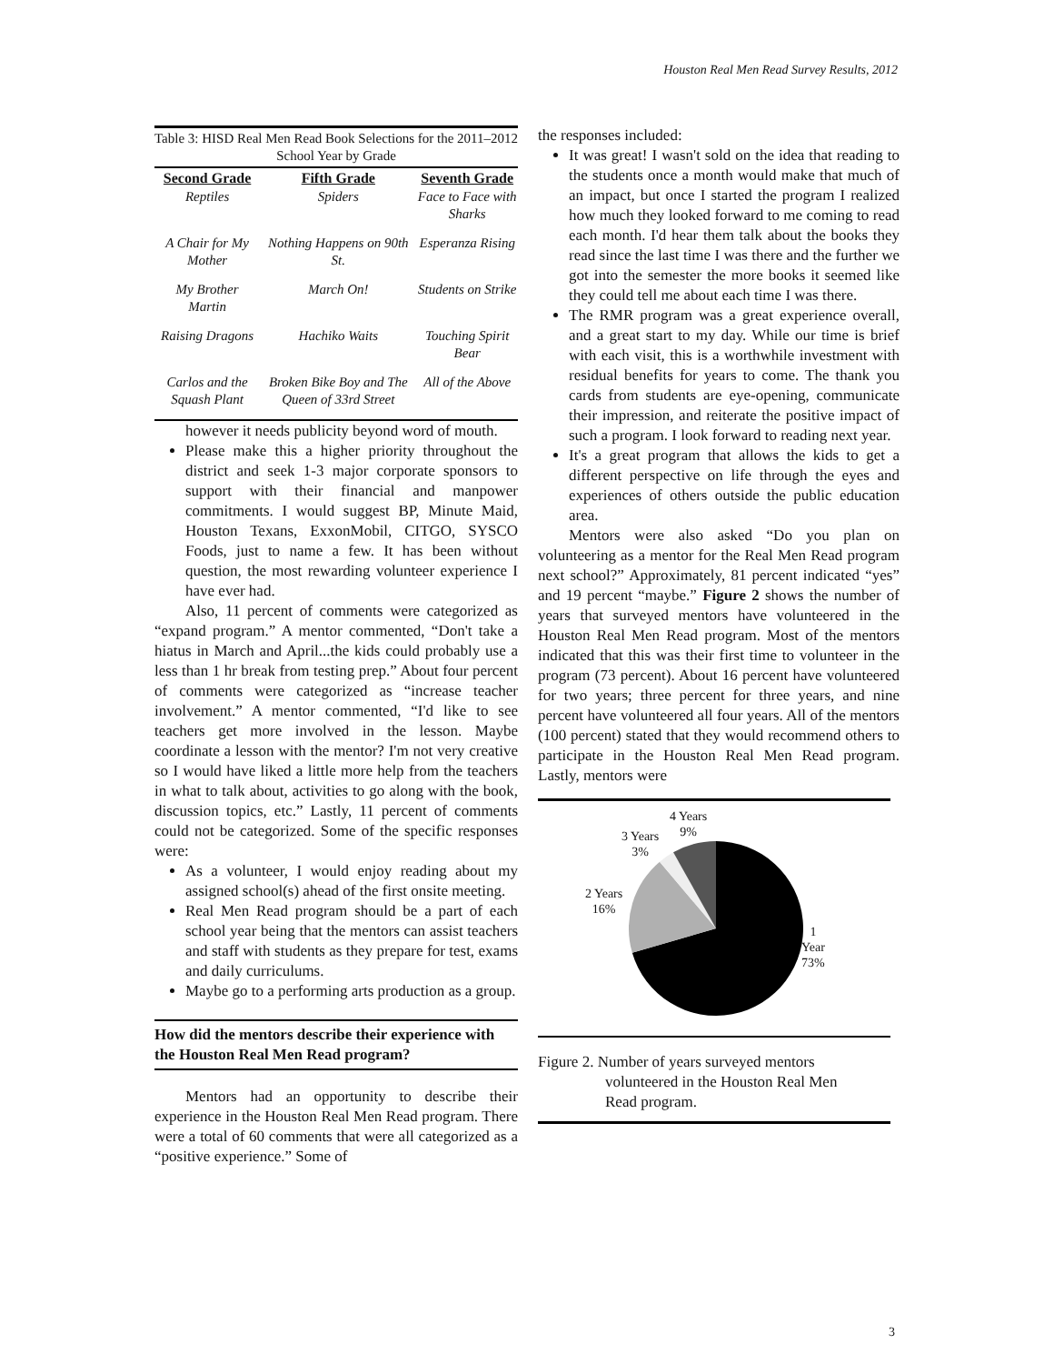Houston Real Men Read Survey Results, 2012
Table 3: HISD Real Men Read Book Selections for the 2011–2012 School Year by Grade
| Second Grade | Fifth Grade | Seventh Grade |
| --- | --- | --- |
| Reptiles | Spiders | Face to Face with Sharks |
| A Chair for My Mother | Nothing Happens on 90th St. | Esperanza Rising |
| My Brother Martin | March On! | Students on Strike |
| Raising Dragons | Hachiko Waits | Touching Spirit Bear |
| Carlos and the Squash Plant | Broken Bike Boy and The Queen of 33rd Street | All of the Above |
however it needs publicity beyond word of mouth.
Please make this a higher priority throughout the district and seek 1-3 major corporate sponsors to support with their financial and manpower commitments. I would suggest BP, Minute Maid, Houston Texans, ExxonMobil, CITGO, SYSCO Foods, just to name a few. It has been without question, the most rewarding volunteer experience I have ever had.
Also, 11 percent of comments were categorized as “expand program.” A mentor commented, “Don't take a hiatus in March and April...the kids could probably use a less than 1 hr break from testing prep.” About four percent of comments were categorized as “increase teacher involvement.” A mentor commented, “I'd like to see teachers get more involved in the lesson. Maybe coordinate a lesson with the mentor? I'm not very creative so I would have liked a little more help from the teachers in what to talk about, activities to go along with the book, discussion topics, etc.” Lastly, 11 percent of comments could not be categorized. Some of the specific responses were:
As a volunteer, I would enjoy reading about my assigned school(s) ahead of the first onsite meeting.
Real Men Read program should be a part of each school year being that the mentors can assist teachers and staff with students as they prepare for test, exams and daily curriculums.
Maybe go to a performing arts production as a group.
How did the mentors describe their experience with the Houston Real Men Read program?
Mentors had an opportunity to describe their experience in the Houston Real Men Read program. There were a total of 60 comments that were all categorized as a “positive experience.” Some of
the responses included:
It was great! I wasn't sold on the idea that reading to the students once a month would make that much of an impact, but once I started the program I realized how much they looked forward to me coming to read each month. I'd hear them talk about the books they read since the last time I was there and the further we got into the semester the more books it seemed like they could tell me about each time I was there.
The RMR program was a great experience overall, and a great start to my day. While our time is brief with each visit, this is a worthwhile investment with residual benefits for years to come. The thank you cards from students are eye-opening, communicate their impression, and reiterate the positive impact of such a program. I look forward to reading next year.
It's a great program that allows the kids to get a different perspective on life through the eyes and experiences of others outside the public education area.
Mentors were also asked “Do you plan on volunteering as a mentor for the Real Men Read program next school?” Approximately, 81 percent indicated “yes” and 19 percent “maybe.” Figure 2 shows the number of years that surveyed mentors have volunteered in the Houston Real Men Read program. Most of the mentors indicated that this was their first time to volunteer in the program (73 percent). About 16 percent have volunteered for two years; three percent for three years, and nine percent have volunteered all four years. All of the mentors (100 percent) stated that they would recommend others to participate in the Houston Real Men Read program. Lastly, mentors were
4 Years
9%
3 Years
3%
2 Years
16%
1
Year
73%
Figure 2. Number of years surveyed mentors
volunteered in the Houston Real Men
Read program.
3